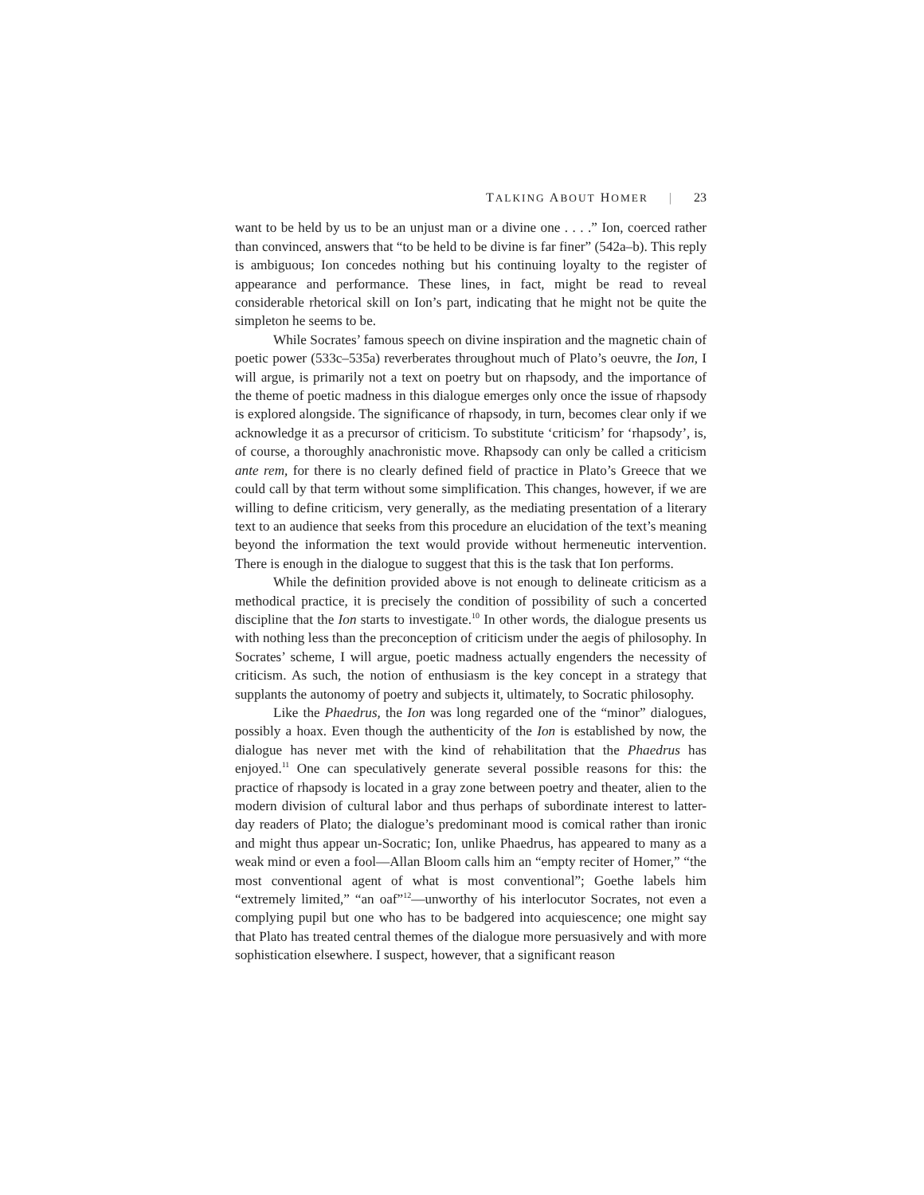TALKING ABOUT HOMER | 23
want to be held by us to be an unjust man or a divine one . . . .” Ion, coerced rather than convinced, answers that “to be held to be divine is far finer” (542a–b). This reply is ambiguous; Ion concedes nothing but his continuing loyalty to the register of appearance and performance. These lines, in fact, might be read to reveal considerable rhetorical skill on Ion’s part, indicating that he might not be quite the simpleton he seems to be.
While Socrates’ famous speech on divine inspiration and the magnetic chain of poetic power (533c–535a) reverberates throughout much of Plato’s oeuvre, the Ion, I will argue, is primarily not a text on poetry but on rhapsody, and the importance of the theme of poetic madness in this dialogue emerges only once the issue of rhapsody is explored alongside. The significance of rhapsody, in turn, becomes clear only if we acknowledge it as a precursor of criticism. To substitute ‘criticism’ for ‘rhapsody’, is, of course, a thoroughly anachronistic move. Rhapsody can only be called a criticism ante rem, for there is no clearly defined field of practice in Plato’s Greece that we could call by that term without some simplification. This changes, however, if we are willing to define criticism, very generally, as the mediating presentation of a literary text to an audience that seeks from this procedure an elucidation of the text’s meaning beyond the information the text would provide without hermeneutic intervention. There is enough in the dialogue to suggest that this is the task that Ion performs.
While the definition provided above is not enough to delineate criticism as a methodical practice, it is precisely the condition of possibility of such a concerted discipline that the Ion starts to investigate.<sup>10</sup> In other words, the dialogue presents us with nothing less than the preconception of criticism under the aegis of philosophy. In Socrates’ scheme, I will argue, poetic madness actually engenders the necessity of criticism. As such, the notion of enthusiasm is the key concept in a strategy that supplants the autonomy of poetry and subjects it, ultimately, to Socratic philosophy.
Like the Phaedrus, the Ion was long regarded one of the “minor” dialogues, possibly a hoax. Even though the authenticity of the Ion is established by now, the dialogue has never met with the kind of rehabilitation that the Phaedrus has enjoyed.<sup>11</sup> One can speculatively generate several possible reasons for this: the practice of rhapsody is located in a gray zone between poetry and theater, alien to the modern division of cultural labor and thus perhaps of subordinate interest to latter-day readers of Plato; the dialogue’s predominant mood is comical rather than ironic and might thus appear un-Socratic; Ion, unlike Phaedrus, has appeared to many as a weak mind or even a fool—Allan Bloom calls him an “empty reciter of Homer,” “the most conventional agent of what is most conventional”; Goethe labels him “extremely limited,” “an oaf”<sup>12</sup>—unworthy of his interlocutor Socrates, not even a complying pupil but one who has to be badgered into acquiescence; one might say that Plato has treated central themes of the dialogue more persuasively and with more sophistication elsewhere. I suspect, however, that a significant reason